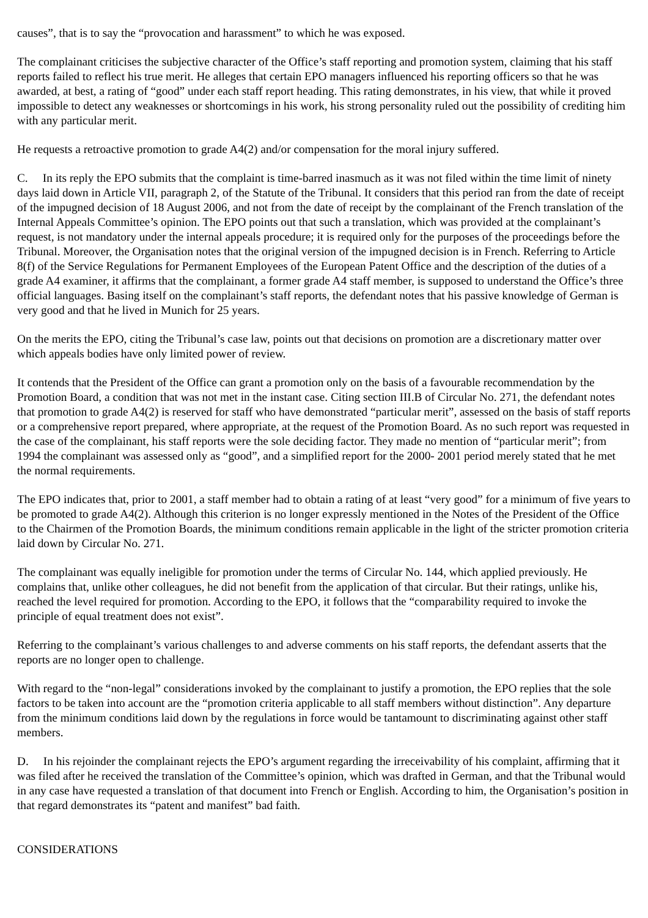causes”, that is to say the “provocation and harassment” to which he was exposed.
The complainant criticises the subjective character of the Office’s staff reporting and promotion system, claiming that his staff reports failed to reflect his true merit. He alleges that certain EPO managers influenced his reporting officers so that he was awarded, at best, a rating of “good” under each staff report heading. This rating demonstrates, in his view, that while it proved impossible to detect any weaknesses or shortcomings in his work, his strong personality ruled out the possibility of crediting him with any particular merit.
He requests a retroactive promotion to grade A4(2) and/or compensation for the moral injury suffered.
C. In its reply the EPO submits that the complaint is time-barred inasmuch as it was not filed within the time limit of ninety days laid down in Article VII, paragraph 2, of the Statute of the Tribunal. It considers that this period ran from the date of receipt of the impugned decision of 18 August 2006, and not from the date of receipt by the complainant of the French translation of the Internal Appeals Committee’s opinion. The EPO points out that such a translation, which was provided at the complainant’s request, is not mandatory under the internal appeals procedure; it is required only for the purposes of the proceedings before the Tribunal. Moreover, the Organisation notes that the original version of the impugned decision is in French. Referring to Article 8(f) of the Service Regulations for Permanent Employees of the European Patent Office and the description of the duties of a grade A4 examiner, it affirms that the complainant, a former grade A4 staff member, is supposed to understand the Office’s three official languages. Basing itself on the complainant’s staff reports, the defendant notes that his passive knowledge of German is very good and that he lived in Munich for 25 years.
On the merits the EPO, citing the Tribunal’s case law, points out that decisions on promotion are a discretionary matter over which appeals bodies have only limited power of review.
It contends that the President of the Office can grant a promotion only on the basis of a favourable recommendation by the Promotion Board, a condition that was not met in the instant case. Citing section III.B of Circular No. 271, the defendant notes that promotion to grade A4(2) is reserved for staff who have demonstrated “particular merit”, assessed on the basis of staff reports or a comprehensive report prepared, where appropriate, at the request of the Promotion Board. As no such report was requested in the case of the complainant, his staff reports were the sole deciding factor. They made no mention of “particular merit”; from 1994 the complainant was assessed only as “good”, and a simplified report for the 2000- 2001 period merely stated that he met the normal requirements.
The EPO indicates that, prior to 2001, a staff member had to obtain a rating of at least “very good” for a minimum of five years to be promoted to grade A4(2). Although this criterion is no longer expressly mentioned in the Notes of the President of the Office to the Chairmen of the Promotion Boards, the minimum conditions remain applicable in the light of the stricter promotion criteria laid down by Circular No. 271.
The complainant was equally ineligible for promotion under the terms of Circular No. 144, which applied previously. He complains that, unlike other colleagues, he did not benefit from the application of that circular. But their ratings, unlike his, reached the level required for promotion. According to the EPO, it follows that the “comparability required to invoke the principle of equal treatment does not exist”.
Referring to the complainant’s various challenges to and adverse comments on his staff reports, the defendant asserts that the reports are no longer open to challenge.
With regard to the “non-legal” considerations invoked by the complainant to justify a promotion, the EPO replies that the sole factors to be taken into account are the “promotion criteria applicable to all staff members without distinction”. Any departure from the minimum conditions laid down by the regulations in force would be tantamount to discriminating against other staff members.
D. In his rejoinder the complainant rejects the EPO’s argument regarding the irreceivability of his complaint, affirming that it was filed after he received the translation of the Committee’s opinion, which was drafted in German, and that the Tribunal would in any case have requested a translation of that document into French or English. According to him, the Organisation’s position in that regard demonstrates its “patent and manifest” bad faith.
CONSIDERATIONS